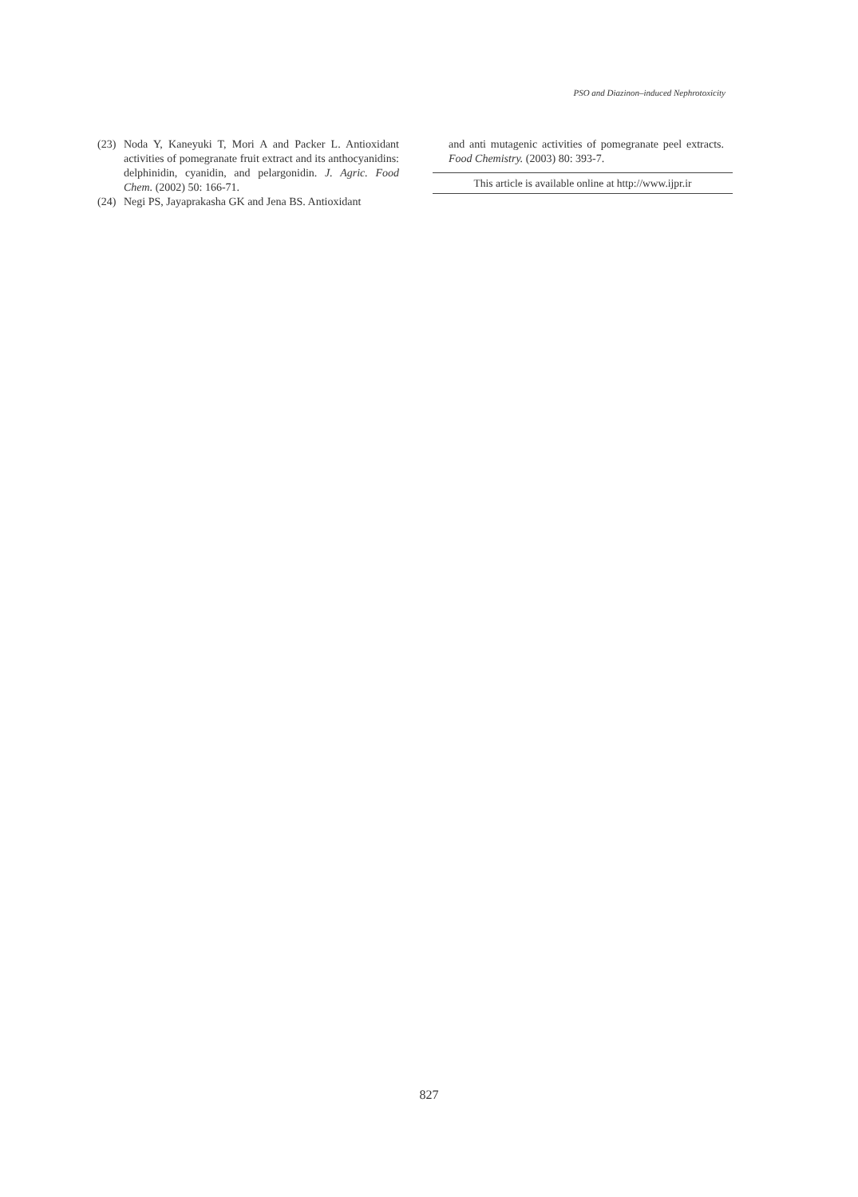PSO and Diazinon–induced Nephrotoxicity
(23) Noda Y, Kaneyuki T, Mori A and Packer L. Antioxidant activities of pomegranate fruit extract and its anthocyanidins: delphinidin, cyanidin, and pelargonidin. J. Agric. Food Chem. (2002) 50: 166-71.
(24) Negi PS, Jayaprakasha GK and Jena BS. Antioxidant
and anti mutagenic activities of pomegranate peel extracts. Food Chemistry. (2003) 80: 393-7.
This article is available online at http://www.ijpr.ir
827